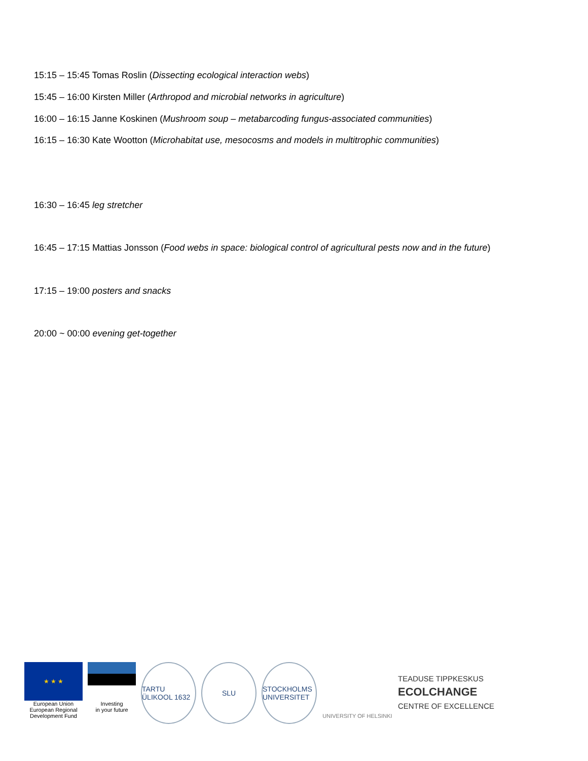15:15 – 15:45 Tomas Roslin (Dissecting ecological interaction webs)
15:45 – 16:00 Kirsten Miller (Arthropod and microbial networks in agriculture)
16:00 – 16:15 Janne Koskinen (Mushroom soup – metabarcoding fungus-associated communities)
16:15 – 16:30 Kate Wootton (Microhabitat use, mesocosms and models in multitrophic communities)
16:30 – 16:45 leg stretcher
16:45 – 17:15 Mattias Jonsson (Food webs in space: biological control of agricultural pests now and in the future)
17:15 – 19:00 posters and snacks
20:00 ~ 00:00 evening get-together
★ ★ ★
European Union
European Regional
Development Fund
Investing
in your future
TARTU ÜLIKOOL 1632
SLU STOCKHOLMS UNIVERSITET
UNIVERSITY OF HELSINKI
TEADUSE TIPPKESKUS
ECOLCHANGE
CENTRE OF EXCELLENCE